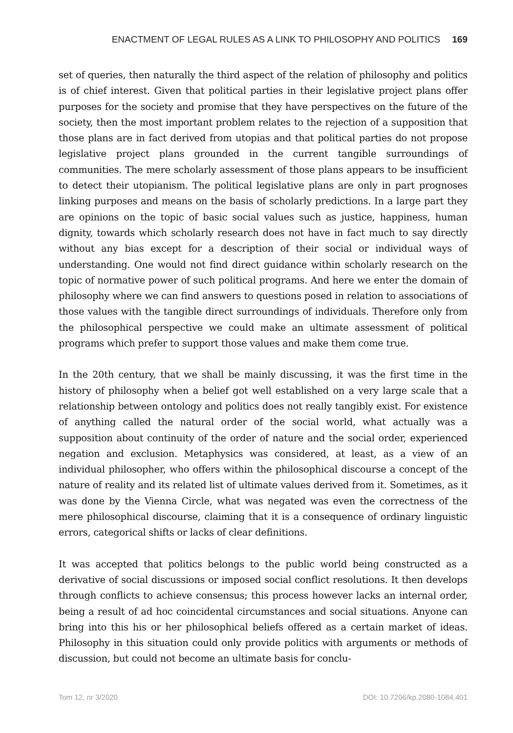ENACTMENT OF LEGAL RULES AS A LINK TO PHILOSOPHY AND POLITICS 169
set of queries, then naturally the third aspect of the relation of philosophy and politics is of chief interest. Given that political parties in their legislative project plans offer purposes for the society and promise that they have perspectives on the future of the society, then the most important problem relates to the rejection of a supposition that those plans are in fact derived from utopias and that political parties do not propose legislative project plans grounded in the current tangible surroundings of communities. The mere scholarly assessment of those plans appears to be insufficient to detect their utopianism. The political legislative plans are only in part prognoses linking purposes and means on the basis of scholarly predictions. In a large part they are opinions on the topic of basic social values such as justice, happiness, human dignity, towards which scholarly research does not have in fact much to say directly without any bias except for a description of their social or individual ways of understanding. One would not find direct guidance within scholarly research on the topic of normative power of such political programs. And here we enter the domain of philosophy where we can find answers to questions posed in relation to associations of those values with the tangible direct surroundings of individuals. Therefore only from the philosophical perspective we could make an ultimate assessment of political programs which prefer to support those values and make them come true.
In the 20th century, that we shall be mainly discussing, it was the first time in the history of philosophy when a belief got well established on a very large scale that a relationship between ontology and politics does not really tangibly exist. For existence of anything called the natural order of the social world, what actually was a supposition about continuity of the order of nature and the social order, experienced negation and exclusion. Metaphysics was considered, at least, as a view of an individual philosopher, who offers within the philosophical discourse a concept of the nature of reality and its related list of ultimate values derived from it. Sometimes, as it was done by the Vienna Circle, what was negated was even the correctness of the mere philosophical discourse, claiming that it is a consequence of ordinary linguistic errors, categorical shifts or lacks of clear definitions.
It was accepted that politics belongs to the public world being constructed as a derivative of social discussions or imposed social conflict resolutions. It then develops through conflicts to achieve consensus; this process however lacks an internal order, being a result of ad hoc coincidental circumstances and social situations. Anyone can bring into this his or her philosophical beliefs offered as a certain market of ideas. Philosophy in this situation could only provide politics with arguments or methods of discussion, but could not become an ultimate basis for conclu-
Tom 12, nr 3/2020 DOI: 10.7206/kp.2080-1084.401